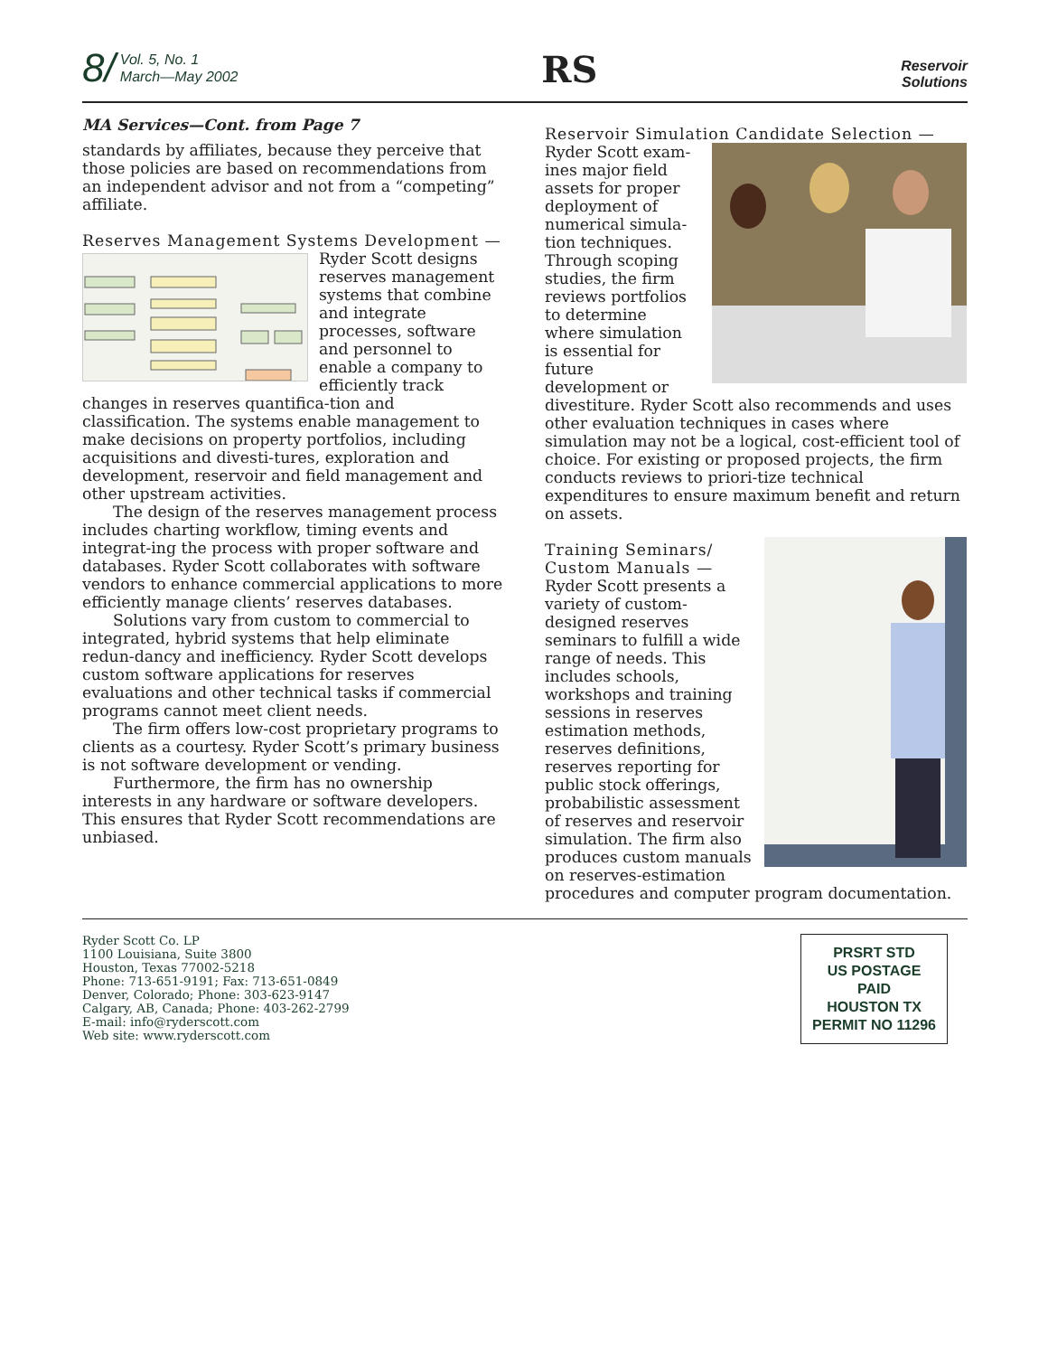8/ Vol. 5, No. 1
March—May 2002
RS
Reservoir
Solutions
MA Services—Cont. from Page 7
standards by affiliates, because they perceive that those policies are based on recommendations from an independent advisor and not from a “competing” affiliate.
Reserves Management Systems Development —
Ryder Scott designs reserves management systems that combine and integrate processes, software and personnel to enable a company to efficiently track changes in reserves quantifica-tion and classification. The systems enable management to make decisions on property portfolios, including acquisitions and divesti-tures, exploration and development, reservoir and field management and other upstream activities.
The design of the reserves management process includes charting workflow, timing events and integrat-ing the process with proper software and databases. Ryder Scott collaborates with software vendors to enhance commercial applications to more efficiently manage clients’ reserves databases.
Solutions vary from custom to commercial to integrated, hybrid systems that help eliminate redun-dancy and inefficiency. Ryder Scott develops custom software applications for reserves evaluations and other technical tasks if commercial programs cannot meet client needs.
The firm offers low-cost proprietary programs to clients as a courtesy. Ryder Scott’s primary business is not software development or vending.
Furthermore, the firm has no ownership interests in any hardware or software developers. This ensures that Ryder Scott recommendations are unbiased.
Reservoir Simulation Candidate Selection —
Ryder Scott exam-ines major field assets for proper deployment of numerical simula-tion techniques. Through scoping studies, the firm reviews portfolios to determine where simulation is essential for future development or divestiture. Ryder Scott also recommends and uses other evaluation techniques in cases where simulation may not be a logical, cost-efficient tool of choice. For existing or proposed projects, the firm conducts reviews to priori-tize technical expenditures to ensure maximum benefit and return on assets.
Training Seminars/ Custom Manuals —
Ryder Scott presents a variety of custom-designed reserves seminars to fulfill a wide range of needs. This includes schools, workshops and training sessions in reserves estimation methods, reserves definitions, reserves reporting for public stock offerings, probabilistic assessment of reserves and reservoir simulation. The firm also produces custom manuals on reserves-estimation procedures and computer program documentation.
Ryder Scott Co. LP
1100 Louisiana, Suite 3800
Houston, Texas 77002-5218
Phone: 713-651-9191; Fax: 713-651-0849
Denver, Colorado; Phone: 303-623-9147
Calgary, AB, Canada; Phone: 403-262-2799
E-mail: info@ryderscott.com
Web site: www.ryderscott.com
PRSRT STD
US POSTAGE
PAID
HOUSTON TX
PERMIT NO 11296